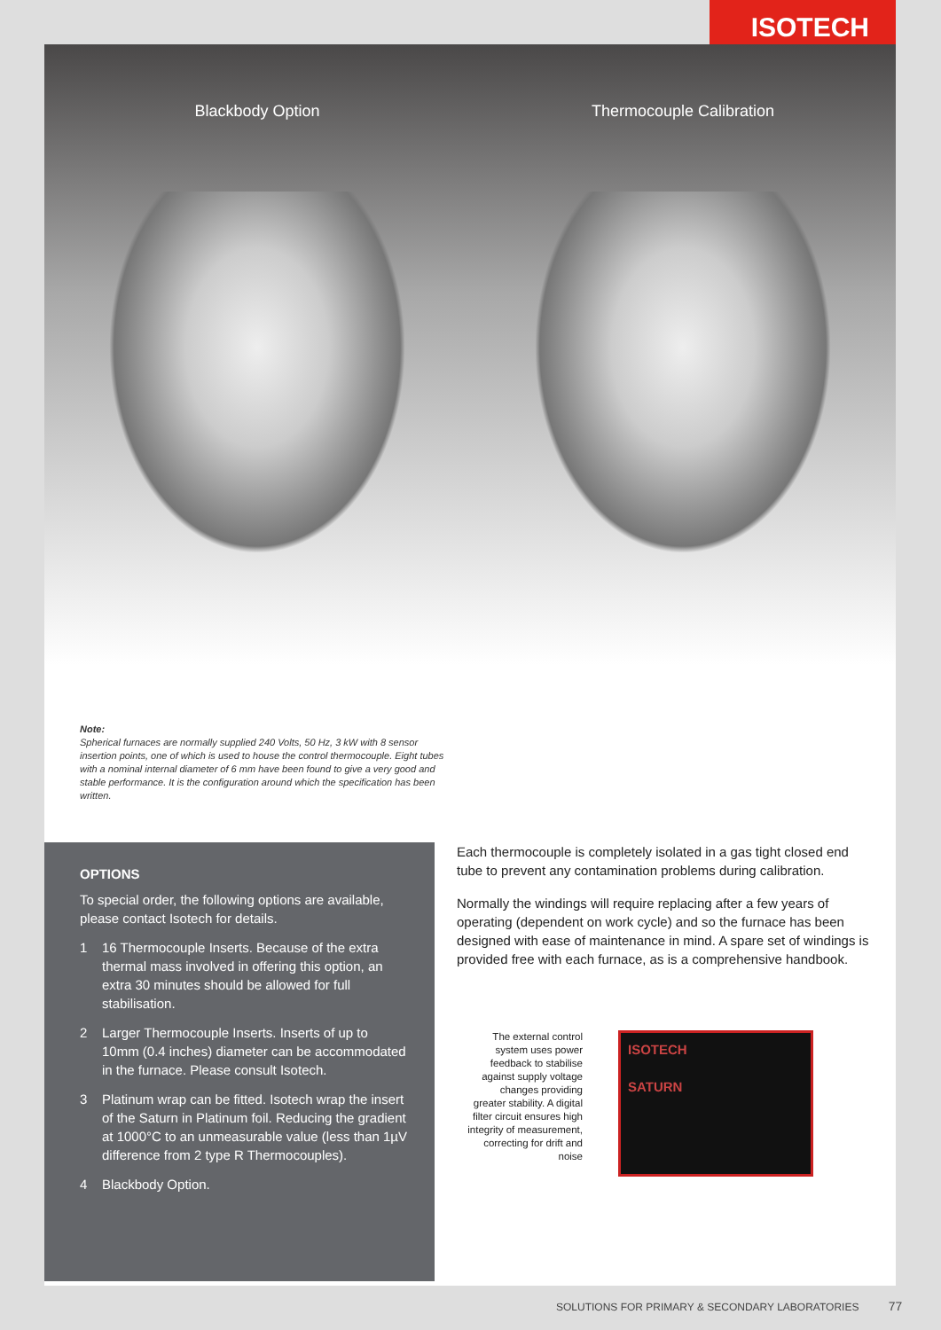ISOTECH
Blackbody Option Thermocouple Calibration
Note:
Spherical furnaces are normally supplied 240 Volts, 50 Hz, 3 kW with 8 sensor insertion points, one of which is used to house the control thermocouple. Eight tubes with a nominal internal diameter of 6 mm have been found to give a very good and stable performance. It is the configuration around which the specification has been written.
OPTIONS
To special order, the following options are available, please contact Isotech for details.
1 16 Thermocouple Inserts. Because of the extra thermal mass involved in offering this option, an extra 30 minutes should be allowed for full stabilisation.
2 Larger Thermocouple Inserts. Inserts of up to 10mm (0.4 inches) diameter can be accommodated in the furnace. Please consult Isotech.
3 Platinum wrap can be fitted. Isotech wrap the insert of the Saturn in Platinum foil. Reducing the gradient at 1000°C to an unmeasurable value (less than 1µV difference from 2 type R Thermocouples).
4 Blackbody Option.
Each thermocouple is completely isolated in a gas tight closed end tube to prevent any contamination problems during calibration.
Normally the windings will require replacing after a few years of operating (dependent on work cycle) and so the furnace has been designed with ease of maintenance in mind. A spare set of windings is provided free with each furnace, as is a comprehensive handbook.
The external control system uses power feedback to stabilise against supply voltage changes providing greater stability. A digital filter circuit ensures high integrity of measurement, correcting for drift and noise
ISOTECH
SATURN
SOLUTIONS FOR PRIMARY & SECONDARY LABORATORIES 77